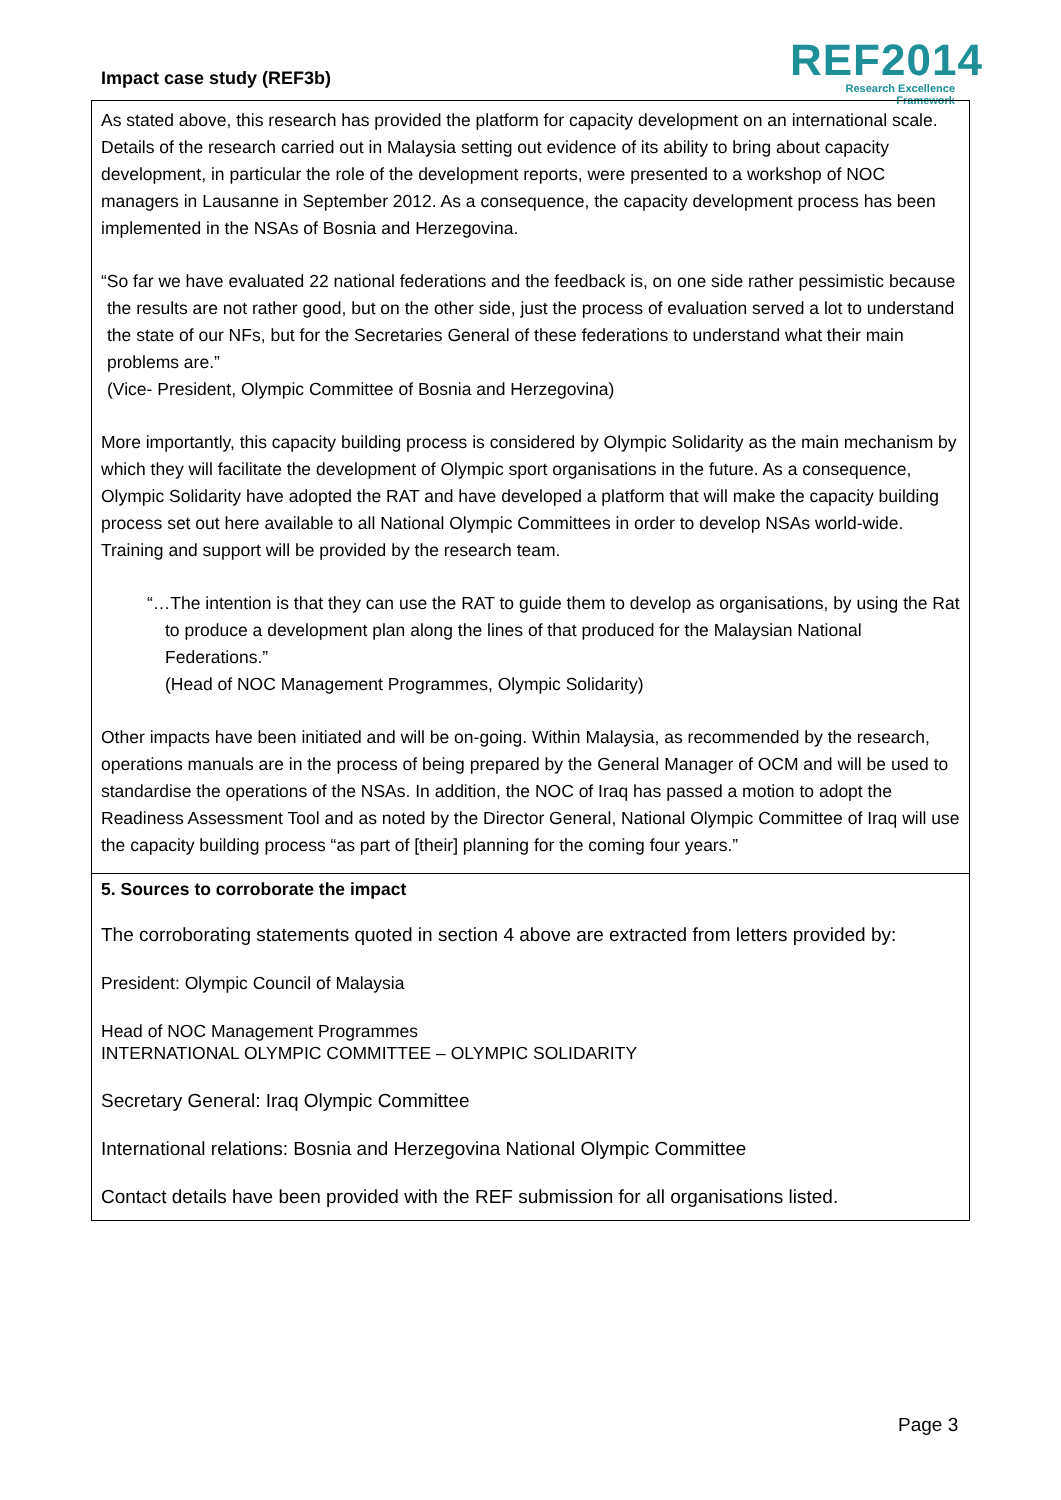Impact case study (REF3b)
REF2014
Research Excellence Framework
As stated above, this research has provided the platform for capacity development on an international scale. Details of the research carried out in Malaysia setting out evidence of its ability to bring about capacity development, in particular the role of the development reports, were presented to a workshop of NOC managers in Lausanne in September 2012. As a consequence, the capacity development process has been implemented in the NSAs of Bosnia and Herzegovina.
“So far we have evaluated 22 national federations and the feedback is, on one side rather pessimistic because the results are not rather good, but on the other side, just the process of evaluation served a lot to understand the state of our NFs, but for the Secretaries General of these federations to understand what their main problems are.”
(Vice- President, Olympic Committee of Bosnia and Herzegovina)
More importantly, this capacity building process is considered by Olympic Solidarity as the main mechanism by which they will facilitate the development of Olympic sport organisations in the future. As a consequence, Olympic Solidarity have adopted the RAT and have developed a platform that will make the capacity building process set out here available to all National Olympic Committees in order to develop NSAs world-wide. Training and support will be provided by the research team.
“…The intention is that they can use the RAT to guide them to develop as organisations, by using the Rat to produce a development plan along the lines of that produced for the Malaysian National Federations.”
(Head of NOC Management Programmes, Olympic Solidarity)
Other impacts have been initiated and will be on-going. Within Malaysia, as recommended by the research, operations manuals are in the process of being prepared by the General Manager of OCM and will be used to standardise the operations of the NSAs. In addition, the NOC of Iraq has passed a motion to adopt the Readiness Assessment Tool and as noted by the Director General, National Olympic Committee of Iraq will use the capacity building process “as part of [their] planning for the coming four years.”
5. Sources to corroborate the impact
The corroborating statements quoted in section 4 above are extracted from letters provided by:
President: Olympic Council of Malaysia
Head of NOC Management Programmes
INTERNATIONAL OLYMPIC COMMITTEE – OLYMPIC SOLIDARITY
Secretary General: Iraq Olympic Committee
International relations: Bosnia and Herzegovina National Olympic Committee
Contact details have been provided with the REF submission for all organisations listed.
Page 3